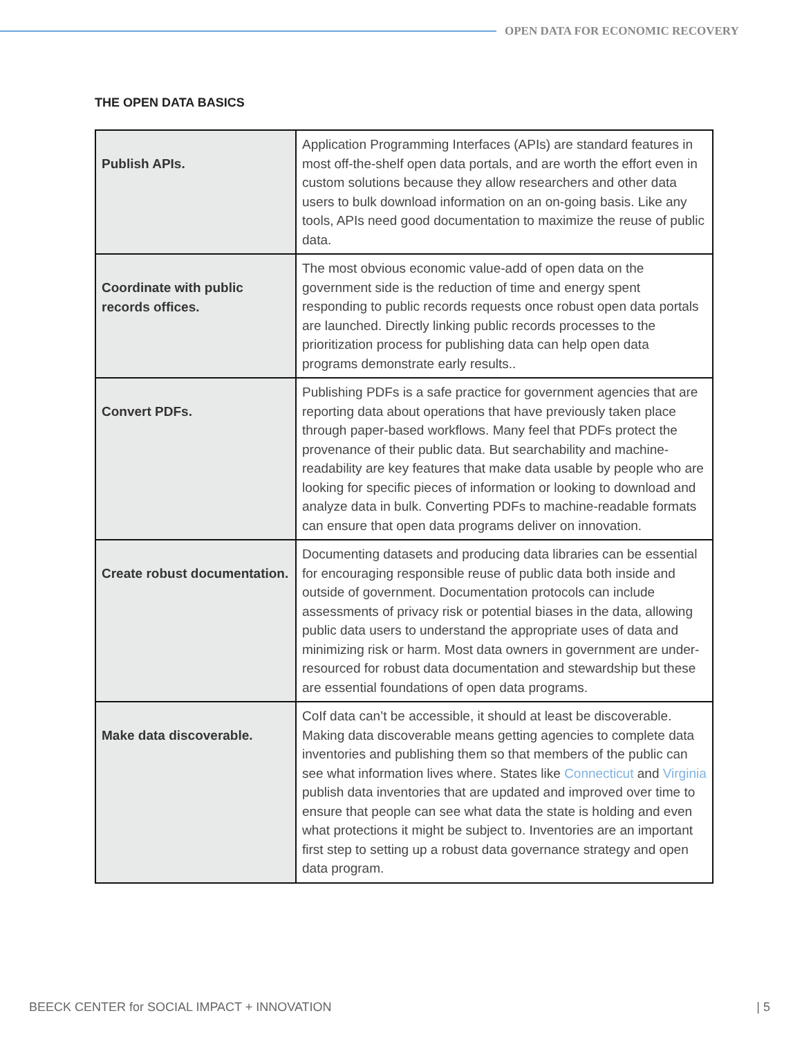OPEN DATA FOR ECONOMIC RECOVERY
THE OPEN DATA BASICS
| Publish APIs. | Application Programming Interfaces (APIs) are standard features in most off-the-shelf open data portals, and are worth the effort even in custom solutions because they allow researchers and other data users to bulk download information on an on-going basis. Like any tools, APIs need good documentation to maximize the reuse of public data. |
| Coordinate with public records offices. | The most obvious economic value-add of open data on the government side is the reduction of time and energy spent responding to public records requests once robust open data portals are launched. Directly linking public records processes to the prioritization process for publishing data can help open data programs demonstrate early results.. |
| Convert PDFs. | Publishing PDFs is a safe practice for government agencies that are reporting data about operations that have previously taken place through paper-based workflows. Many feel that PDFs protect the provenance of their public data. But searchability and machine-readability are key features that make data usable by people who are looking for specific pieces of information or looking to download and analyze data in bulk. Converting PDFs to machine-readable formats can ensure that open data programs deliver on innovation. |
| Create robust documentation. | Documenting datasets and producing data libraries can be essential for encouraging responsible reuse of public data both inside and outside of government. Documentation protocols can include assessments of privacy risk or potential biases in the data, allowing public data users to understand the appropriate uses of data and minimizing risk or harm. Most data owners in government are under-resourced for robust data documentation and stewardship but these are essential foundations of open data programs. |
| Make data discoverable. | CoIf data can’t be accessible, it should at least be discoverable. Making data discoverable means getting agencies to complete data inventories and publishing them so that members of the public can see what information lives where. States like Connecticut and Virginia publish data inventories that are updated and improved over time to ensure that people can see what data the state is holding and even what protections it might be subject to. Inventories are an important first step to setting up a robust data governance strategy and open data program. |
BEECK CENTER for SOCIAL IMPACT + INNOVATION | 5